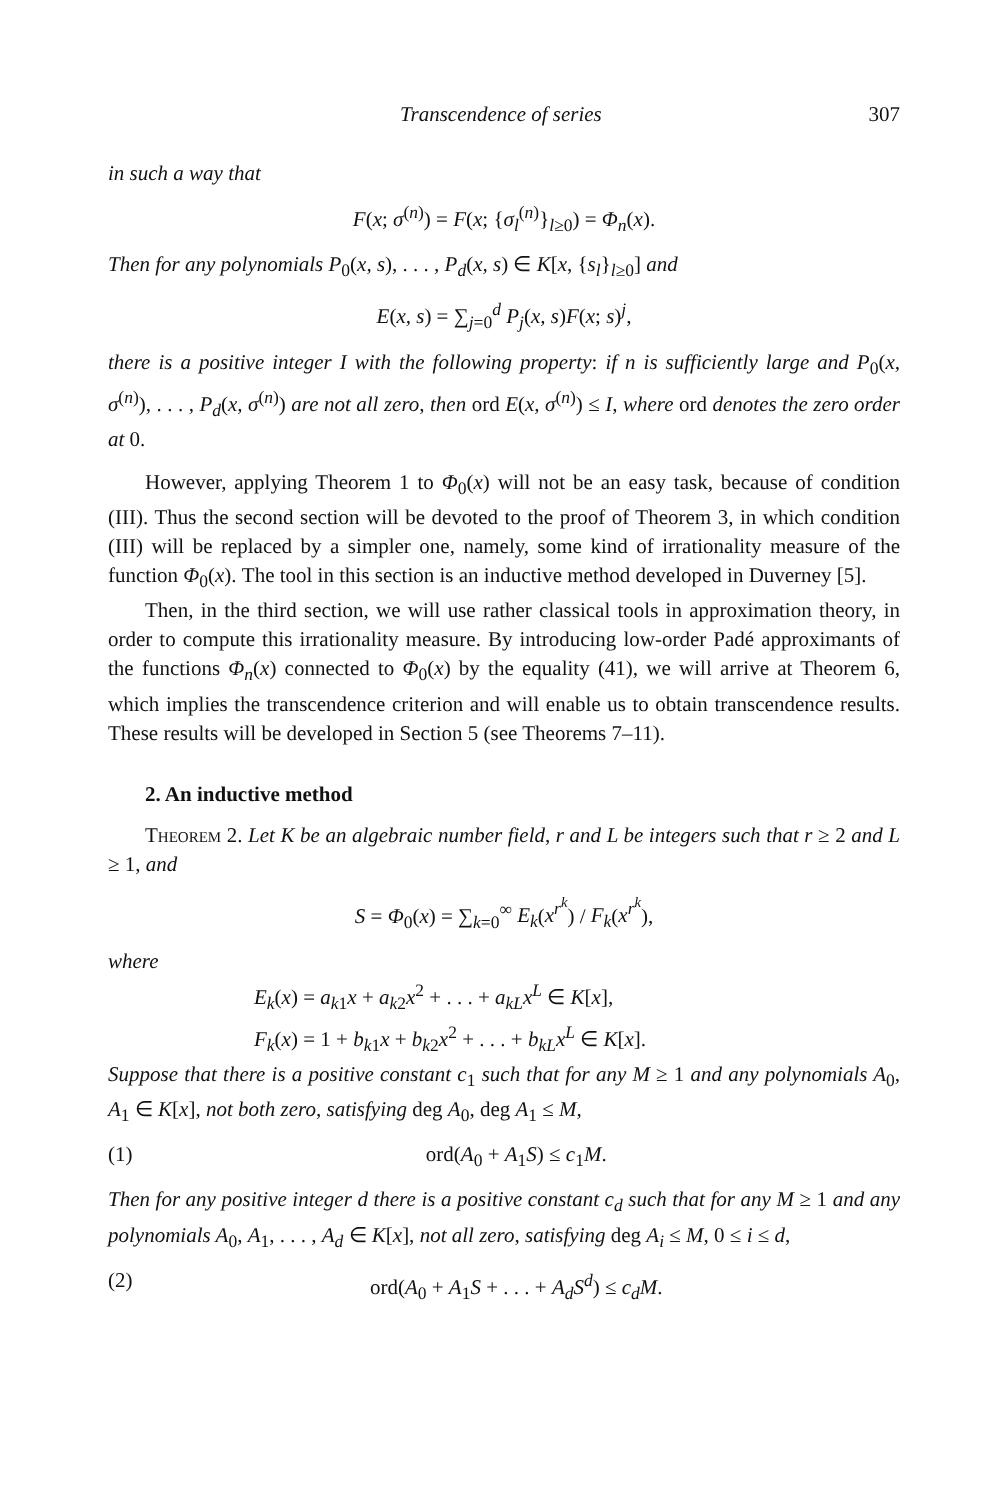Transcendence of series 307
in such a way that
F(x; σ<sup>(n)</sup>) = F(x; {σ<sub>l</sub><sup>(n)</sup>}<sub>l≥0</sub>) = Φ<sub>n</sub>(x).
Then for any polynomials P<sub>0</sub>(x, s), . . . , P<sub>d</sub>(x, s) ∈ K[x, {s<sub>l</sub>}<sub>l≥0</sub>] and
E(x, s) = ∑<sub>j=0</sub><sup>d</sup> P<sub>j</sub>(x, s)F(x; s)<sup>j</sup>,
there is a positive integer I with the following property: if n is sufficiently large and P<sub>0</sub>(x, σ<sup>(n)</sup>), . . . , P<sub>d</sub>(x, σ<sup>(n)</sup>) are not all zero, then ord E(x, σ<sup>(n)</sup>) ≤ I, where ord denotes the zero order at 0.
However, applying Theorem 1 to Φ<sub>0</sub>(x) will not be an easy task, because of condition (III). Thus the second section will be devoted to the proof of Theorem 3, in which condition (III) will be replaced by a simpler one, namely, some kind of irrationality measure of the function Φ<sub>0</sub>(x). The tool in this section is an inductive method developed in Duverney [5].
Then, in the third section, we will use rather classical tools in approximation theory, in order to compute this irrationality measure. By introducing low-order Padé approximants of the functions Φ<sub>n</sub>(x) connected to Φ<sub>0</sub>(x) by the equality (41), we will arrive at Theorem 6, which implies the transcendence criterion and will enable us to obtain transcendence results. These results will be developed in Section 5 (see Theorems 7–11).
2. An inductive method
Theorem 2. Let K be an algebraic number field, r and L be integers such that r ≥ 2 and L ≥ 1, and
S = Φ<sub>0</sub>(x) = ∑<sub>k=0</sub><sup>∞</sup> E<sub>k</sub>(x<sup>r<sup>k</sup></sup>) / F<sub>k</sub>(x<sup>r<sup>k</sup></sup>),
where
E<sub>k</sub>(x) = a<sub>k1</sub>x + a<sub>k2</sub>x<sup>2</sup> + . . . + a<sub>kL</sub>x<sup>L</sup> ∈ K[x],
F<sub>k</sub>(x) = 1 + b<sub>k1</sub>x + b<sub>k2</sub>x<sup>2</sup> + . . . + b<sub>kL</sub>x<sup>L</sup> ∈ K[x].
Suppose that there is a positive constant c<sub>1</sub> such that for any M ≥ 1 and any polynomials A<sub>0</sub>, A<sub>1</sub> ∈ K[x], not both zero, satisfying deg A<sub>0</sub>, deg A<sub>1</sub> ≤ M,
(1) ord(A<sub>0</sub> + A<sub>1</sub>S) ≤ c<sub>1</sub>M.
Then for any positive integer d there is a positive constant c<sub>d</sub> such that for any M ≥ 1 and any polynomials A<sub>0</sub>, A<sub>1</sub>, . . . , A<sub>d</sub> ∈ K[x], not all zero, satisfying deg A<sub>i</sub> ≤ M, 0 ≤ i ≤ d,
(2) ord(A<sub>0</sub> + A<sub>1</sub>S + . . . + A<sub>d</sub>S<sup>d</sup>) ≤ c<sub>d</sub>M.